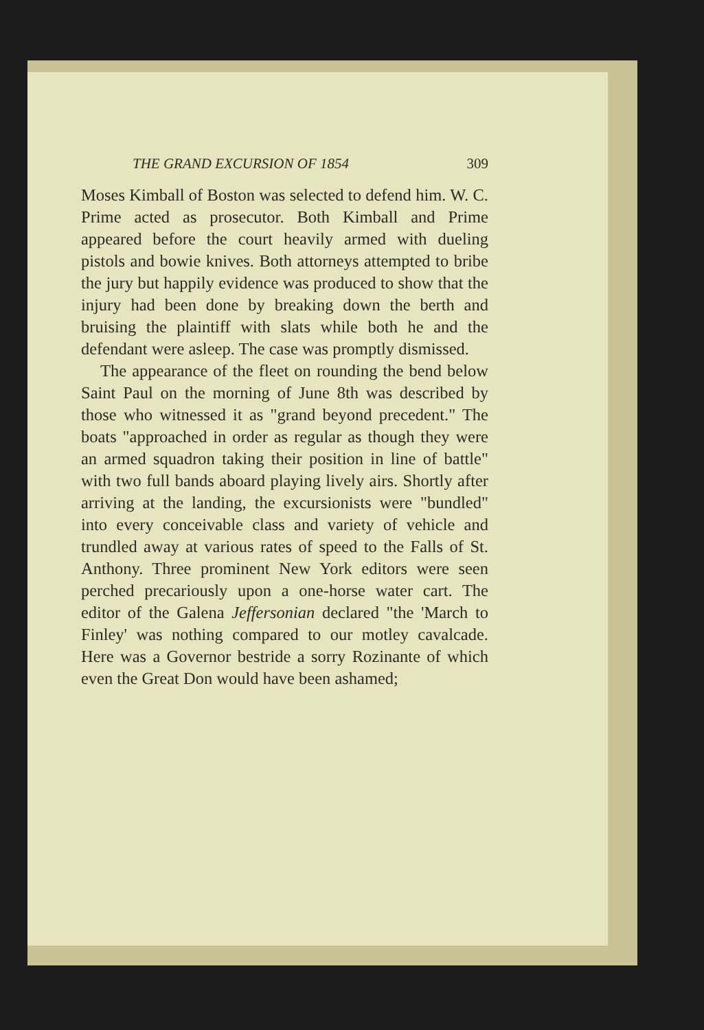THE GRAND EXCURSION OF 1854 309
Moses Kimball of Boston was selected to defend him. W. C. Prime acted as prosecutor. Both Kimball and Prime appeared before the court heavily armed with dueling pistols and bowie knives. Both attorneys attempted to bribe the jury but happily evidence was produced to show that the injury had been done by breaking down the berth and bruising the plaintiff with slats while both he and the defendant were asleep. The case was promptly dismissed.
The appearance of the fleet on rounding the bend below Saint Paul on the morning of June 8th was described by those who witnessed it as "grand beyond precedent." The boats "approached in order as regular as though they were an armed squadron taking their position in line of battle" with two full bands aboard playing lively airs. Shortly after arriving at the landing, the excursionists were "bundled" into every conceivable class and variety of vehicle and trundled away at various rates of speed to the Falls of St. Anthony. Three prominent New York editors were seen perched precariously upon a one-horse water cart. The editor of the Galena Jeffersonian declared "the 'March to Finley' was nothing compared to our motley cavalcade. Here was a Governor bestride a sorry Rozinante of which even the Great Don would have been ashamed;